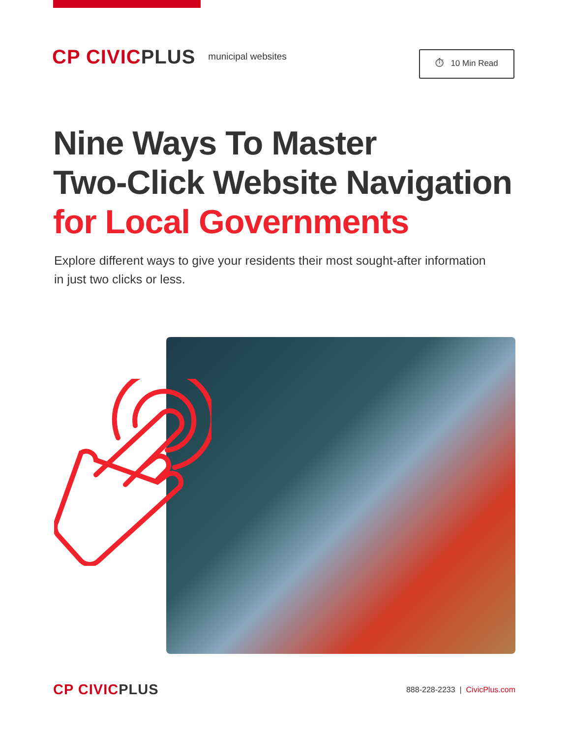CP CIVICPLUS municipal websites
⏱ 10 Min Read
Nine Ways To Master
Two-Click Website Navigation
for Local Governments
Explore different ways to give your residents their most sought-after information in just two clicks or less.
CP CIVICPLUS 888-228-2233 | CivicPlus.com